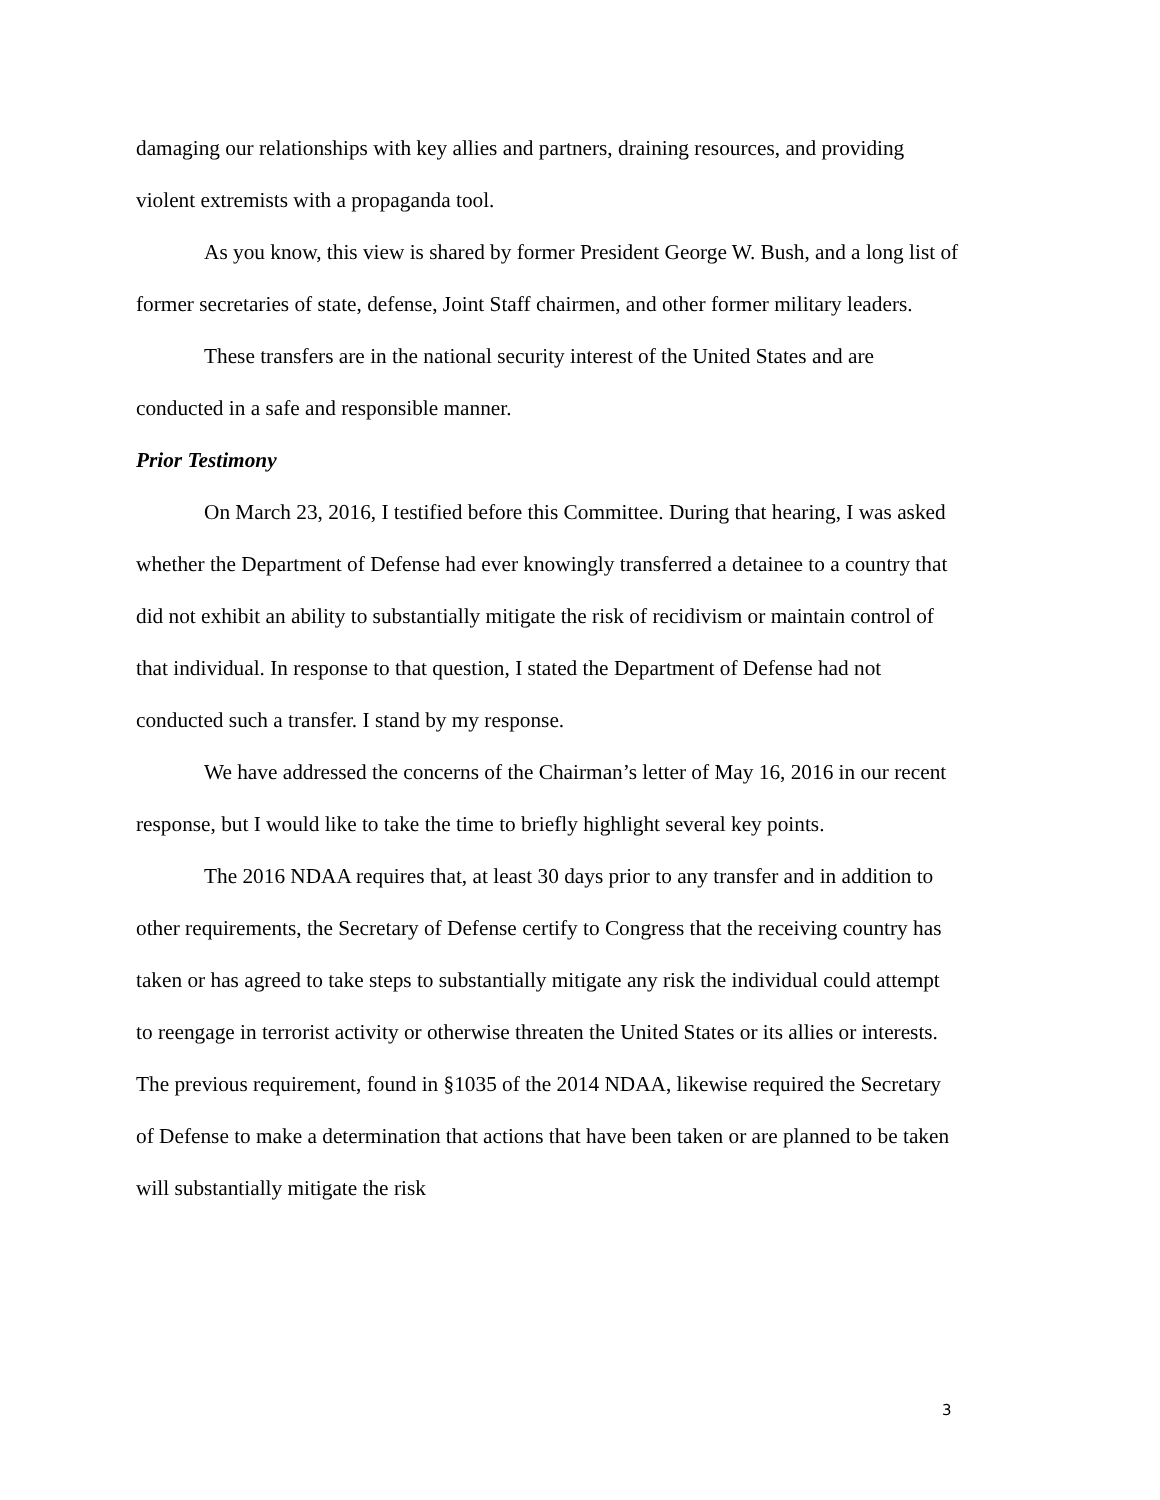damaging our relationships with key allies and partners, draining resources, and providing violent extremists with a propaganda tool.
As you know, this view is shared by former President George W. Bush, and a long list of former secretaries of state, defense, Joint Staff chairmen, and other former military leaders.
These transfers are in the national security interest of the United States and are conducted in a safe and responsible manner.
Prior Testimony
On March 23, 2016, I testified before this Committee. During that hearing, I was asked whether the Department of Defense had ever knowingly transferred a detainee to a country that did not exhibit an ability to substantially mitigate the risk of recidivism or maintain control of that individual. In response to that question, I stated the Department of Defense had not conducted such a transfer. I stand by my response.
We have addressed the concerns of the Chairman’s letter of May 16, 2016 in our recent response, but I would like to take the time to briefly highlight several key points.
The 2016 NDAA requires that, at least 30 days prior to any transfer and in addition to other requirements, the Secretary of Defense certify to Congress that the receiving country has taken or has agreed to take steps to substantially mitigate any risk the individual could attempt to reengage in terrorist activity or otherwise threaten the United States or its allies or interests. The previous requirement, found in §1035 of the 2014 NDAA, likewise required the Secretary of Defense to make a determination that actions that have been taken or are planned to be taken will substantially mitigate the risk
3